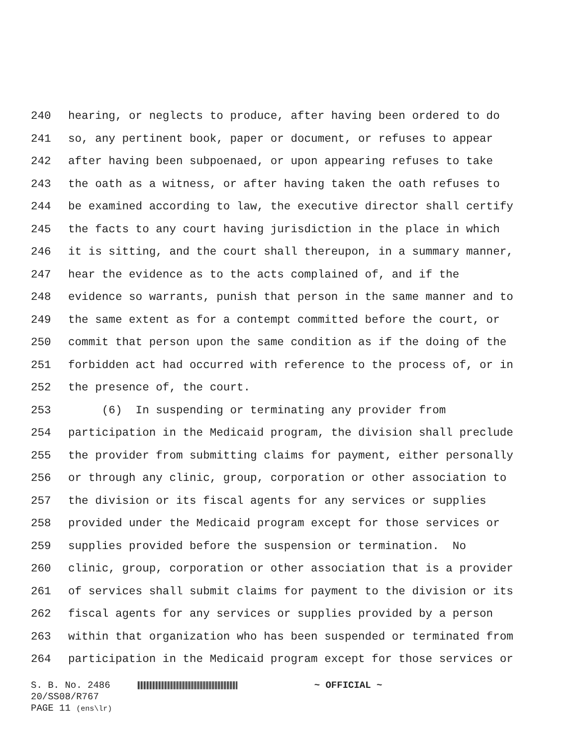240 hearing, or neglects to produce, after having been ordered to do
241 so, any pertinent book, paper or document, or refuses to appear
242 after having been subpoenaed, or upon appearing refuses to take
243 the oath as a witness, or after having taken the oath refuses to
244 be examined according to law, the executive director shall certify
245 the facts to any court having jurisdiction in the place in which
246 it is sitting, and the court shall thereupon, in a summary manner,
247 hear the evidence as to the acts complained of, and if the
248 evidence so warrants, punish that person in the same manner and to
249 the same extent as for a contempt committed before the court, or
250 commit that person upon the same condition as if the doing of the
251 forbidden act had occurred with reference to the process of, or in
252 the presence of, the court.
253 (6) In suspending or terminating any provider from
254 participation in the Medicaid program, the division shall preclude
255 the provider from submitting claims for payment, either personally
256 or through any clinic, group, corporation or other association to
257 the division or its fiscal agents for any services or supplies
258 provided under the Medicaid program except for those services or
259 supplies provided before the suspension or termination. No
260 clinic, group, corporation or other association that is a provider
261 of services shall submit claims for payment to the division or its
262 fiscal agents for any services or supplies provided by a person
263 within that organization who has been suspended or terminated from
264 participation in the Medicaid program except for those services or
S. B. No. 2486 ~ OFFICIAL ~
20/SS08/R767
PAGE 11 (ens\lr)